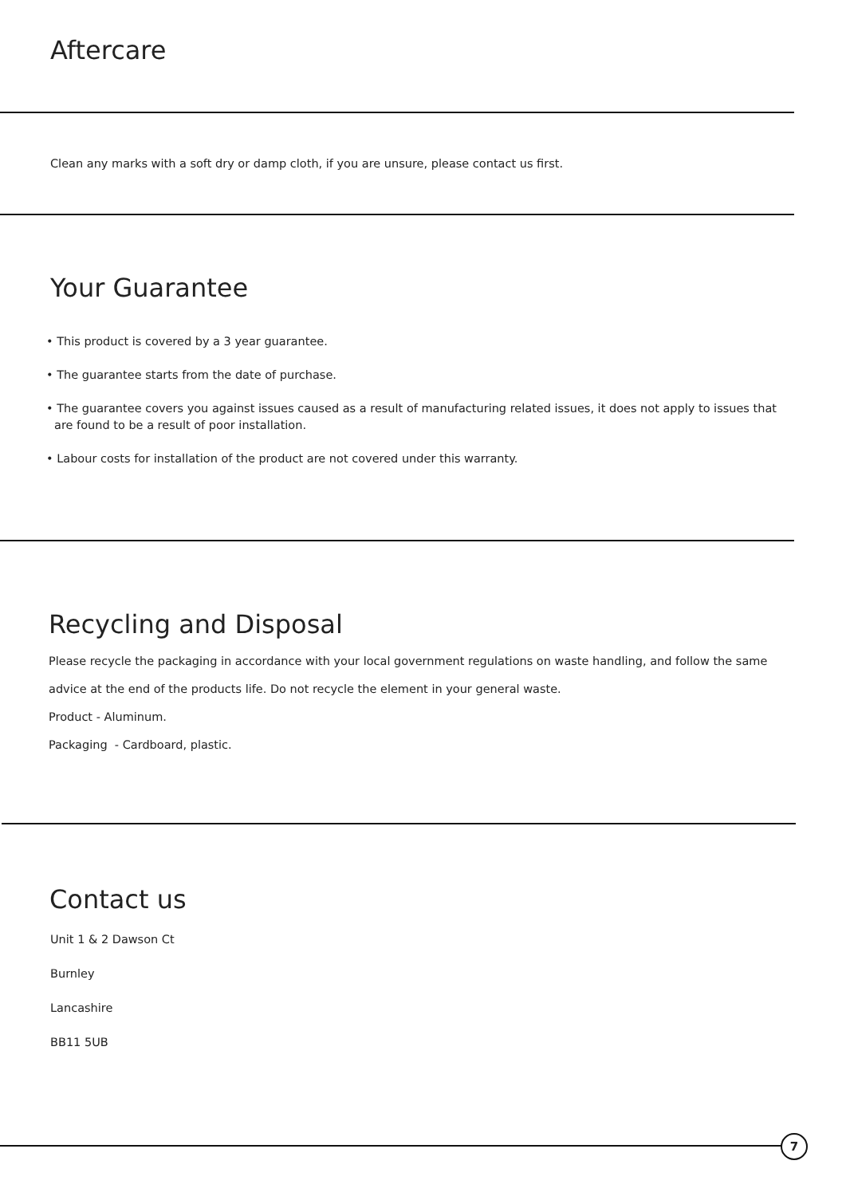Aftercare
Clean any marks with a soft dry or damp cloth, if you are unsure, please contact us first.
Your Guarantee
• This product is covered by a 3 year guarantee.
• The guarantee starts from the date of purchase.
• The guarantee covers you against issues caused as a result of manufacturing related issues, it does not apply to issues that
are found to be a result of poor installation.
• Labour costs for installation of the product are not covered under this warranty.
Recycling and Disposal
Please recycle the packaging in accordance with your local government regulations on waste handling, and follow the same
advice at the end of the products life. Do not recycle the element in your general waste.
Product - Aluminum.
Packaging - Cardboard, plastic.
Contact us
Unit 1 & 2 Dawson Ct
Burnley
Lancashire
BB11 5UB
7